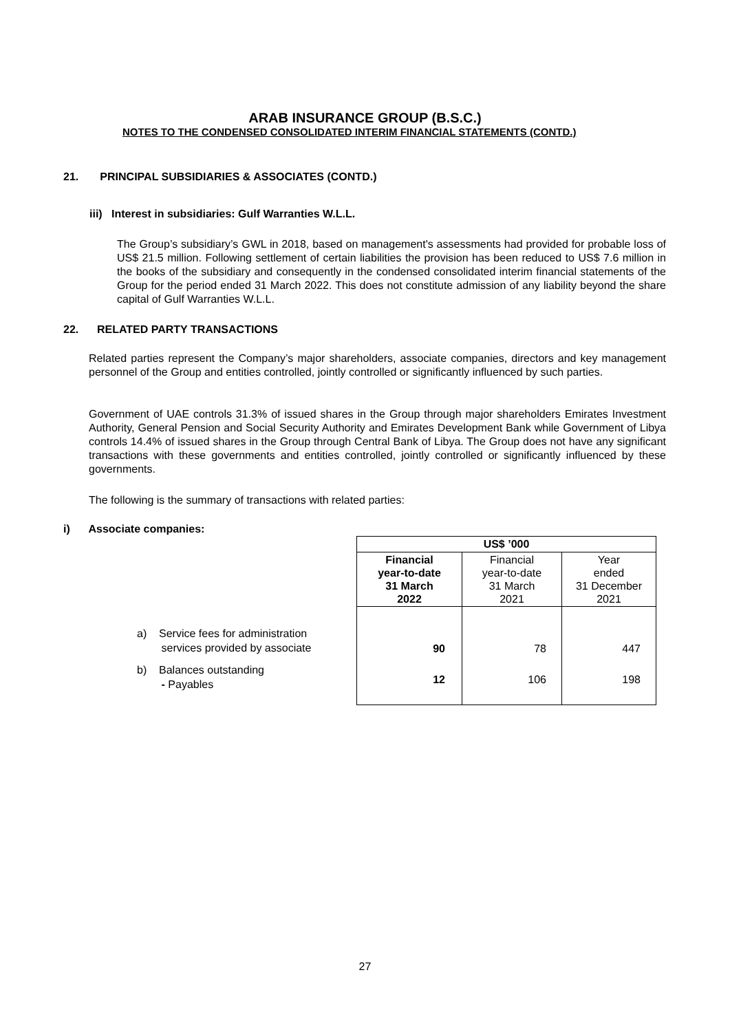ARAB INSURANCE GROUP (B.S.C.)
NOTES TO THE CONDENSED CONSOLIDATED INTERIM FINANCIAL STATEMENTS (CONTD.)
21. PRINCIPAL SUBSIDIARIES & ASSOCIATES (CONTD.)
iii) Interest in subsidiaries: Gulf Warranties W.L.L.
The Group’s subsidiary’s GWL in 2018, based on management's assessments had provided for probable loss of US$ 21.5 million. Following settlement of certain liabilities the provision has been reduced to US$ 7.6 million in the books of the subsidiary and consequently in the condensed consolidated interim financial statements of the Group for the period ended 31 March 2022. This does not constitute admission of any liability beyond the share capital of Gulf Warranties W.L.L.
22. RELATED PARTY TRANSACTIONS
Related parties represent the Company’s major shareholders, associate companies, directors and key management personnel of the Group and entities controlled, jointly controlled or significantly influenced by such parties.
Government of UAE controls 31.3% of issued shares in the Group through major shareholders Emirates Investment Authority, General Pension and Social Security Authority and Emirates Development Bank while Government of Libya controls 14.4% of issued shares in the Group through Central Bank of Libya. The Group does not have any significant transactions with these governments and entities controlled, jointly controlled or significantly influenced by these governments.
The following is the summary of transactions with related parties:
i) Associate companies:
| | US$ ’000 | | |
| | Financial year-to-date 31 March 2022 | Financial year-to-date 31 March 2021 | Year ended 31 December 2021 |
| a) Service fees for administration services provided by associate | 90 | 78 | 447 |
| b) Balances outstanding - Payables | 12 | 106 | 198 |
27